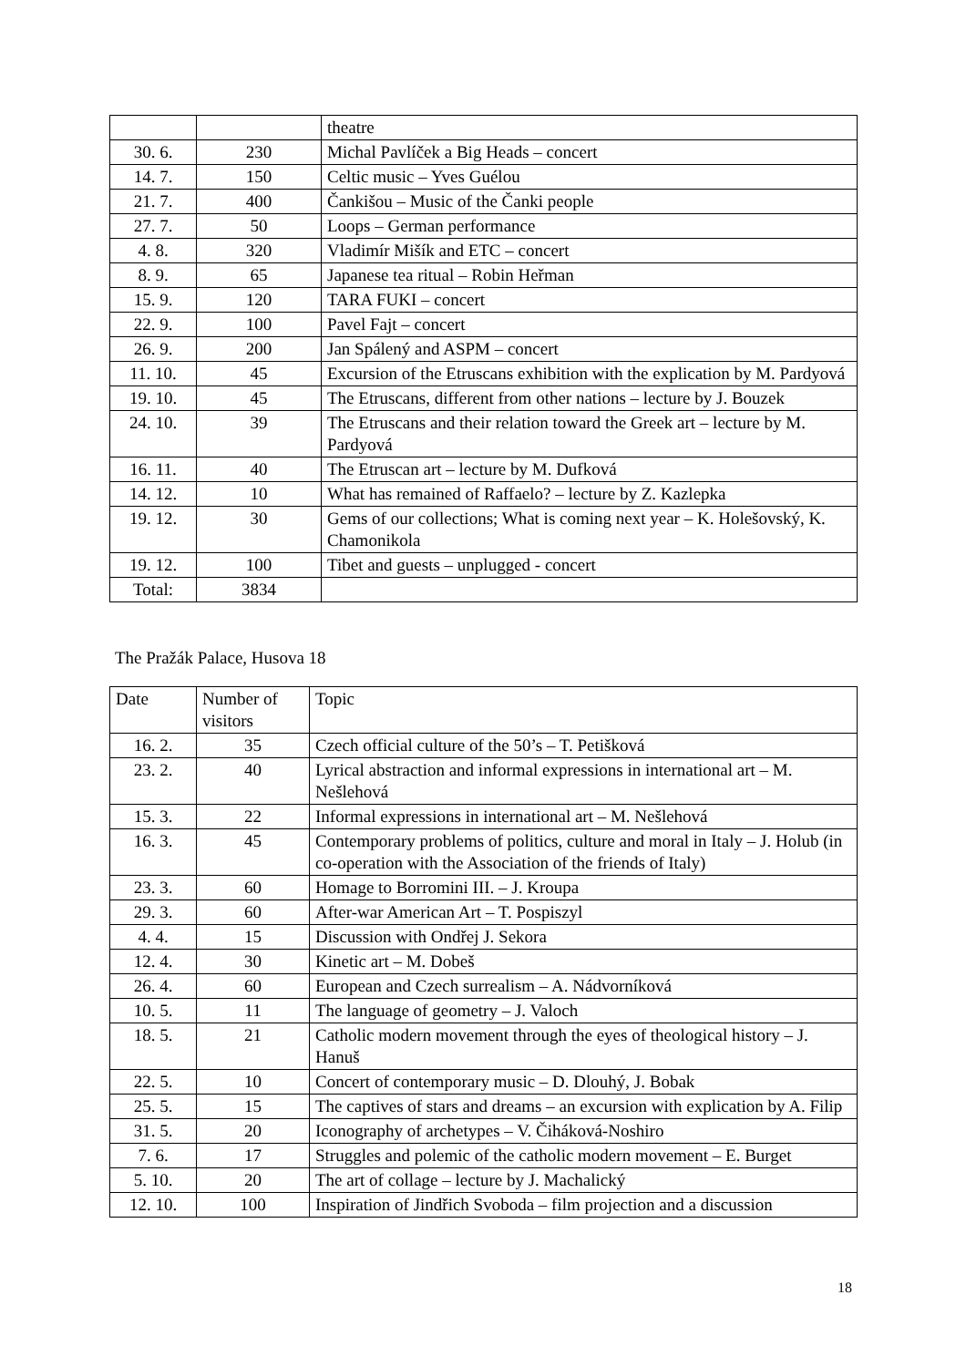| | | theatre |
| 30. 6. | 230 | Michal Pavlíček a Big Heads – concert |
| 14. 7. | 150 | Celtic music – Yves Guélou |
| 21. 7. | 400 | Čankišou – Music of the Čanki people |
| 27. 7. | 50 | Loops – German performance |
| 4. 8. | 320 | Vladimír Mišík and ETC – concert |
| 8. 9. | 65 | Japanese tea ritual – Robin Heřman |
| 15. 9. | 120 | TARA FUKI – concert |
| 22. 9. | 100 | Pavel Fajt – concert |
| 26. 9. | 200 | Jan Spálený and ASPM – concert |
| 11. 10. | 45 | Excursion of the Etruscans exhibition with the explication by M. Pardyová |
| 19. 10. | 45 | The Etruscans, different from other nations – lecture by J. Bouzek |
| 24. 10. | 39 | The Etruscans and their relation toward the Greek art – lecture by M. Pardyová |
| 16. 11. | 40 | The Etruscan art – lecture by M. Dufková |
| 14. 12. | 10 | What has remained of Raffaelo? – lecture by Z. Kazlepka |
| 19. 12. | 30 | Gems of our collections; What is coming next year – K. Holešovský, K. Chamonikola |
| 19. 12. | 100 | Tibet and guests – unplugged - concert |
| Total: | 3834 | |
The Pražák Palace, Husova 18
| Date | Number of visitors | Topic |
| --- | --- | --- |
| 16. 2. | 35 | Czech official culture of the 50’s – T. Petišková |
| 23. 2. | 40 | Lyrical abstraction and informal expressions in international art – M. Nešlehová |
| 15. 3. | 22 | Informal expressions in international art – M. Nešlehová |
| 16. 3. | 45 | Contemporary problems of politics, culture and moral in Italy – J. Holub (in co-operation with the Association of the friends of Italy) |
| 23. 3. | 60 | Homage to Borromini III. – J. Kroupa |
| 29. 3. | 60 | After-war American Art – T. Pospiszyl |
| 4. 4. | 15 | Discussion with Ondřej J. Sekora |
| 12. 4. | 30 | Kinetic art – M. Dobeš |
| 26. 4. | 60 | European and Czech surrealism – A. Nádvorníková |
| 10. 5. | 11 | The language of geometry – J. Valoch |
| 18. 5. | 21 | Catholic modern movement through the eyes of theological history – J. Hanuš |
| 22. 5. | 10 | Concert of contemporary music – D. Dlouhý, J. Bobak |
| 25. 5. | 15 | The captives of stars and dreams – an excursion with explication by A. Filip |
| 31. 5. | 20 | Iconography of archetypes – V. Čiháková-Noshiro |
| 7. 6. | 17 | Struggles and polemic of the catholic modern movement – E. Burget |
| 5. 10. | 20 | The art of collage – lecture by J. Machalický |
| 12. 10. | 100 | Inspiration of Jindřich Svoboda – film projection and a discussion |
18